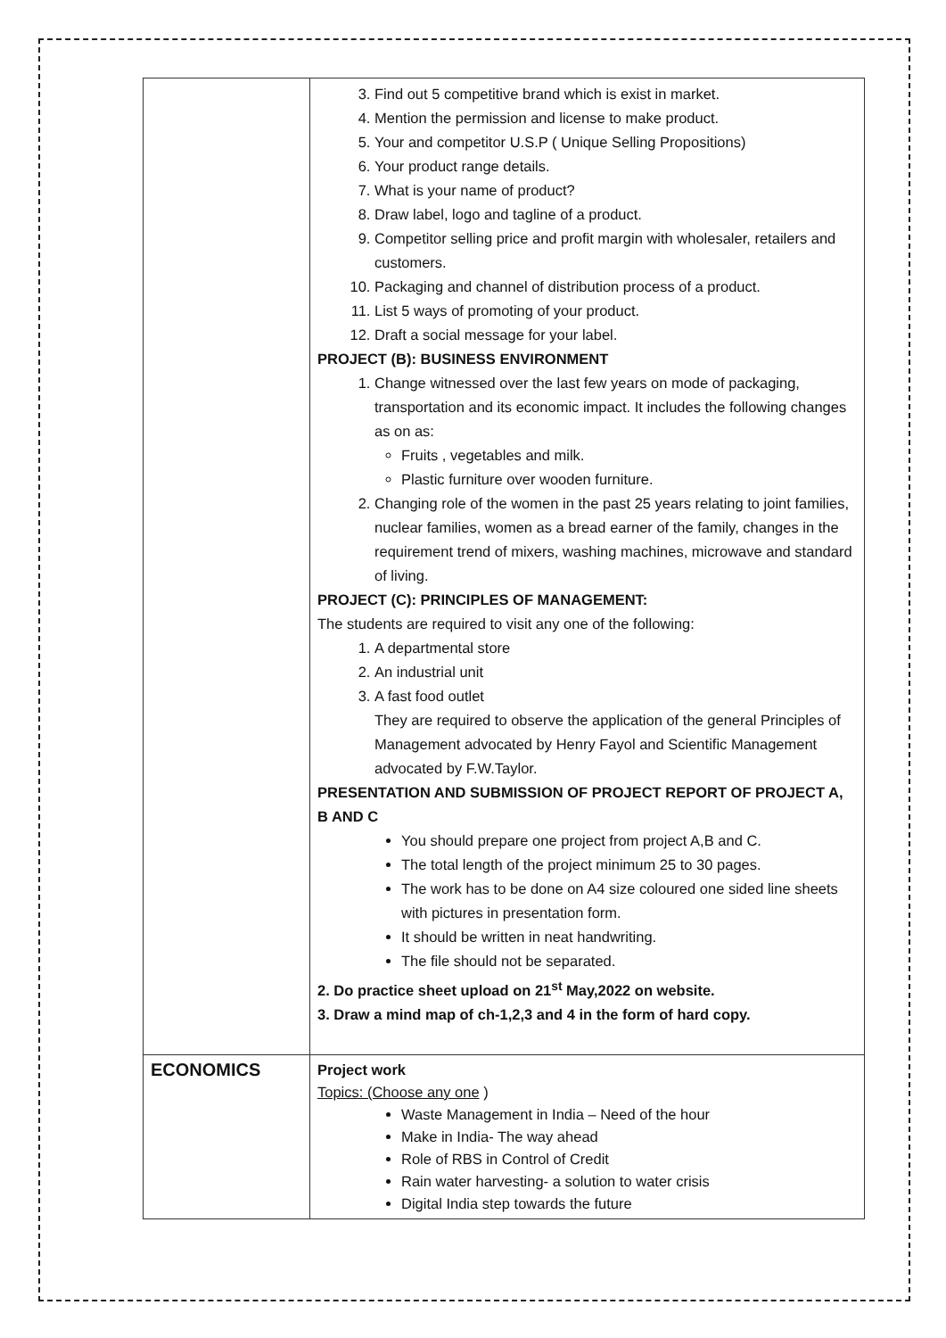| | 3. Find out 5 competitive brand which is exist in market. 4. Mention the permission and license to make product. 5. Your and competitor U.S.P ( Unique Selling Propositions) 6. Your product range details. 7. What is your name of product? 8. Draw label, logo and tagline of a product. 9. Competitor selling price and profit margin with wholesaler, retailers and customers. 10. Packaging and channel of distribution process of a product. 11. List 5 ways of promoting of your product. 12. Draft a social message for your label. PROJECT (B): BUSINESS ENVIRONMENT 1. Change witnessed over the last few years on mode of packaging, transportation and its economic impact. It includes the following changes as on as: Fruits , vegetables and milk. Plastic furniture over wooden furniture. 2. Changing role of the women in the past 25 years relating to joint families, nuclear families, women as a bread earner of the family, changes in the requirement trend of mixers, washing machines, microwave and standard of living. PROJECT (C): PRINCIPLES OF MANAGEMENT: The students are required to visit any one of the following: 1. A departmental store 2. An industrial unit 3. A fast food outlet They are required to observe the application of the general Principles of Management advocated by Henry Fayol and Scientific Management advocated by F.W.Taylor. PRESENTATION AND SUBMISSION OF PROJECT REPORT OF PROJECT A, B AND C You should prepare one project from project A,B and C. The total length of the project minimum 25 to 30 pages. The work has to be done on A4 size coloured one sided line sheets with pictures in presentation form. It should be written in neat handwriting. The file should not be separated. 2. Do practice sheet upload on 21<sup>st</sup> May,2022 on website. 3. Draw a mind map of ch-1,2,3 and 4 in the form of hard copy. |
| ECONOMICS | Project work Topics: (Choose any one ) Waste Management in India – Need of the hour Make in India- The way ahead Role of RBS in Control of Credit Rain water harvesting- a solution to water crisis Digital India step towards the future |